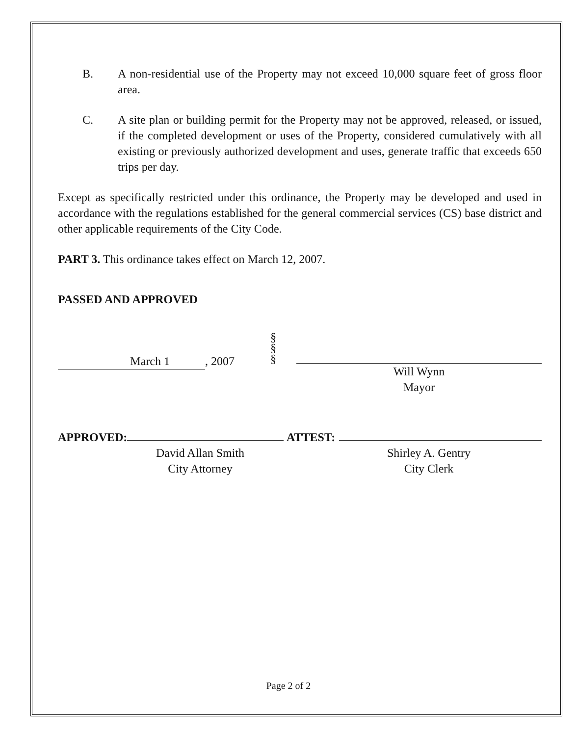B. A non-residential use of the Property may not exceed 10,000 square feet of gross floor area.
C. A site plan or building permit for the Property may not be approved, released, or issued, if the completed development or uses of the Property, considered cumulatively with all existing or previously authorized development and uses, generate traffic that exceeds 650 trips per day.
Except as specifically restricted under this ordinance, the Property may be developed and used in accordance with the regulations established for the general commercial services (CS) base district and other applicable requirements of the City Code.
PART 3. This ordinance takes effect on March 12, 2007.
PASSED AND APPROVED
March 1 , 2007
§
§
§
Will Wynn
Mayor
APPROVED:
David Allan Smith
City Attorney
ATTEST:
Shirley A. Gentry
City Clerk
Page 2 of 2